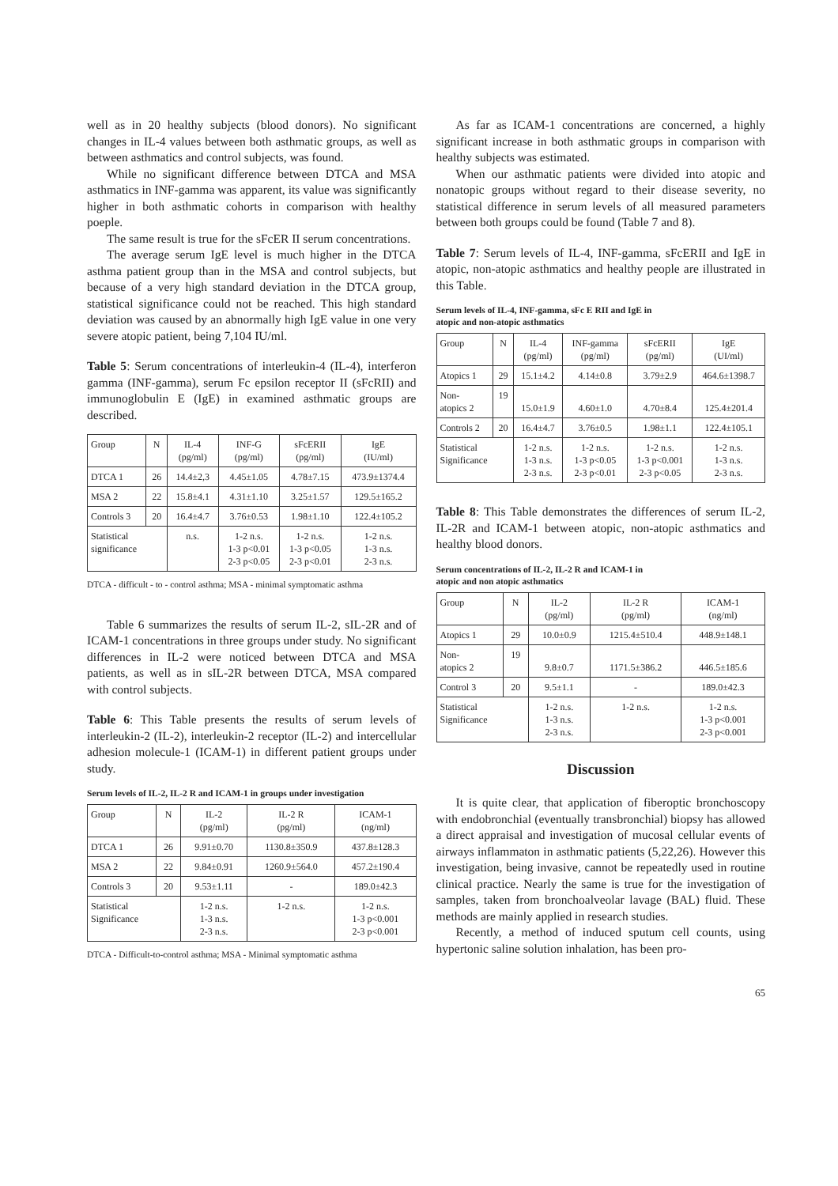well as in 20 healthy subjects (blood donors). No significant changes in IL-4 values between both asthmatic groups, as well as between asthmatics and control subjects, was found.
While no significant difference between DTCA and MSA asthmatics in INF-gamma was apparent, its value was significantly higher in both asthmatic cohorts in comparison with healthy poeple.
The same result is true for the sFcER II serum concentrations.
The average serum IgE level is much higher in the DTCA asthma patient group than in the MSA and control subjects, but because of a very high standard deviation in the DTCA group, statistical significance could not be reached. This high standard deviation was caused by an abnormally high IgE value in one very severe atopic patient, being 7,104 IU/ml.
Table 5: Serum concentrations of interleukin-4 (IL-4), interferon gamma (INF-gamma), serum Fc epsilon receptor II (sFcRII) and immunoglobulin E (IgE) in examined asthmatic groups are described.
| Group | N | IL-4 (pg/ml) | INF-G (pg/ml) | sFcERII (pg/ml) | IgE (IU/ml) |
| --- | --- | --- | --- | --- | --- |
| DTCA 1 | 26 | 14.4±2,3 | 4.45±1.05 | 4.78±7.15 | 473.9±1374.4 |
| MSA 2 | 22 | 15.8±4.1 | 4.31±1.10 | 3.25±1.57 | 129.5±165.2 |
| Controls 3 | 20 | 16.4±4.7 | 3.76±0.53 | 1.98±1.10 | 122.4±105.2 |
| Statistical significance | | n.s. | 1-2 n.s. 1-3 p<0.01 2-3 p<0.05 | 1-2 n.s. 1-3 p<0.05 2-3 p<0.01 | 1-2 n.s. 1-3 n.s. 2-3 n.s. |
DTCA - difficult - to - control asthma; MSA - minimal symptomatic asthma
Table 6 summarizes the results of serum IL-2, sIL-2R and of ICAM-1 concentrations in three groups under study. No significant differences in IL-2 were noticed between DTCA and MSA patients, as well as in sIL-2R between DTCA, MSA compared with control subjects.
Table 6: This Table presents the results of serum levels of interleukin-2 (IL-2), interleukin-2 receptor (IL-2) and intercellular adhesion molecule-1 (ICAM-1) in different patient groups under study.
Serum levels of IL-2, IL-2 R and ICAM-1 in groups under investigation
| Group | N | IL-2 (pg/ml) | IL-2 R (pg/ml) | ICAM-1 (ng/ml) |
| --- | --- | --- | --- | --- |
| DTCA 1 | 26 | 9.91±0.70 | 1130.8±350.9 | 437.8±128.3 |
| MSA 2 | 22 | 9.84±0.91 | 1260.9±564.0 | 457.2±190.4 |
| Controls 3 | 20 | 9.53±1.11 | - | 189.0±42.3 |
| Statistical Significance | | 1-2 n.s. 1-3 n.s. 2-3 n.s. | 1-2 n.s. | 1-2 n.s. 1-3 p<0.001 2-3 p<0.001 |
DTCA - Difficult-to-control asthma; MSA - Minimal symptomatic asthma
As far as ICAM-1 concentrations are concerned, a highly significant increase in both asthmatic groups in comparison with healthy subjects was estimated.
When our asthmatic patients were divided into atopic and nonatopic groups without regard to their disease severity, no statistical difference in serum levels of all measured parameters between both groups could be found (Table 7 and 8).
Table 7: Serum levels of IL-4, INF-gamma, sFcERII and IgE in atopic, non-atopic asthmatics and healthy people are illustrated in this Table.
Serum levels of IL-4, INF-gamma, sFc E RII and IgE in
atopic and non-atopic asthmatics
| Group | N | IL-4 (pg/ml) | INF-gamma (pg/ml) | sFcERII (pg/ml) | IgE (UI/ml) |
| --- | --- | --- | --- | --- | --- |
| Atopics 1 | 29 | 15.1±4.2 | 4.14±0.8 | 3.79±2.9 | 464.6±1398.7 |
| Non- atopics 2 | 19 | 15.0±1.9 | 4.60±1.0 | 4.70±8.4 | 125.4±201.4 |
| Controls 2 | 20 | 16.4±4.7 | 3.76±0.5 | 1.98±1.1 | 122.4±105.1 |
| Statistical Significance | | 1-2 n.s. 1-3 n.s. 2-3 n.s. | 1-2 n.s. 1-3 p<0.05 2-3 p<0.01 | 1-2 n.s. 1-3 p<0.001 2-3 p<0.05 | 1-2 n.s. 1-3 n.s. 2-3 n.s. |
Table 8: This Table demonstrates the differences of serum IL-2, IL-2R and ICAM-1 between atopic, non-atopic asthmatics and healthy blood donors.
Serum concentrations of IL-2, IL-2 R and ICAM-1 in
atopic and non atopic asthmatics
| Group | N | IL-2 (pg/ml) | IL-2 R (pg/ml) | ICAM-1 (ng/ml) |
| --- | --- | --- | --- | --- |
| Atopics 1 | 29 | 10.0±0.9 | 1215.4±510.4 | 448.9±148.1 |
| Non- atopics 2 | 19 | 9.8±0.7 | 1171.5±386.2 | 446.5±185.6 |
| Control 3 | 20 | 9.5±1.1 | - | 189.0±42.3 |
| Statistical Significance | | 1-2 n.s. 1-3 n.s. 2-3 n.s. | 1-2 n.s. | 1-2 n.s. 1-3 p<0.001 2-3 p<0.001 |
Discussion
It is quite clear, that application of fiberoptic bronchoscopy with endobronchial (eventually transbronchial) biopsy has allowed a direct appraisal and investigation of mucosal cellular events of airways inflammaton in asthmatic patients (5,22,26). However this investigation, being invasive, cannot be repeatedly used in routine clinical practice. Nearly the same is true for the investigation of samples, taken from bronchoalveolar lavage (BAL) fluid. These methods are mainly applied in research studies.
Recently, a method of induced sputum cell counts, using hypertonic saline solution inhalation, has been pro-
65